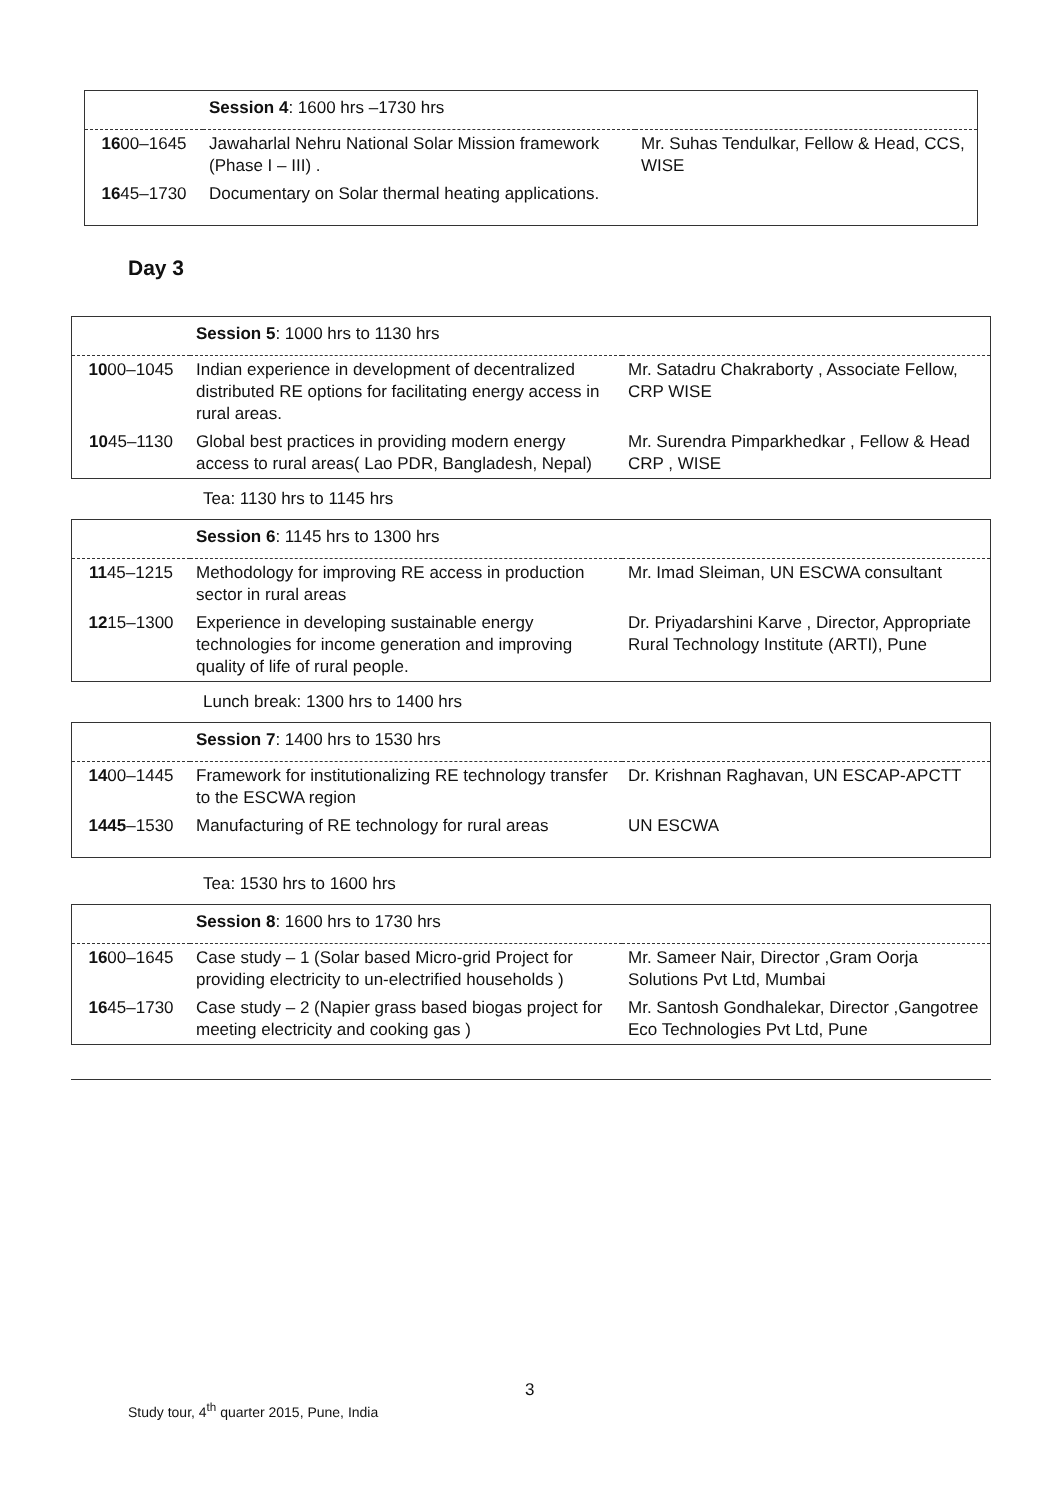| | Session 4 : 1600 hrs –1730 hrs | |
| 16 00–1645 | Jawaharlal Nehru National Solar Mission framework (Phase I – III) . | Mr. Suhas Tendulkar, Fellow & Head, CCS, WISE |
| 16 45–1730 | Documentary on Solar thermal heating applications. | |
Day 3
| | Session 5 : 1000 hrs to 1130 hrs | |
| 10 00–1045 | Indian experience in development of decentralized distributed RE options for facilitating energy access in rural areas. | Mr. Satadru Chakraborty , Associate Fellow, CRP WISE |
| 10 45–1130 | Global best practices in providing modern energy access to rural areas( Lao PDR, Bangladesh, Nepal) | Mr. Surendra Pimparkhedkar , Fellow & Head CRP , WISE |
Tea: 1130 hrs to 1145 hrs
| | Session 6 : 1145 hrs to 1300 hrs | |
| 11 45–1215 | Methodology for improving RE access in production sector in rural areas | Mr. Imad Sleiman, UN ESCWA consultant |
| 12 15–1300 | Experience in developing sustainable energy technologies for income generation and improving quality of life of rural people. | Dr. Priyadarshini Karve , Director, Appropriate Rural Technology Institute (ARTI), Pune |
Lunch break: 1300 hrs to 1400 hrs
| | Session 7 : 1400 hrs to 1530 hrs | |
| 14 00–1445 | Framework for institutionalizing RE technology transfer to the ESCWA region | Dr. Krishnan Raghavan, UN ESCAP-APCTT |
| 1445 –1530 | Manufacturing of RE technology for rural areas | UN ESCWA |
Tea: 1530 hrs to 1600 hrs
| | Session 8 : 1600 hrs to 1730 hrs | |
| 16 00–1645 | Case study – 1 (Solar based Micro-grid Project for providing electricity to un-electrified households ) | Mr. Sameer Nair, Director ,Gram Oorja Solutions Pvt Ltd, Mumbai |
| 16 45–1730 | Case study – 2 (Napier grass based biogas project for meeting electricity and cooking gas ) | Mr. Santosh Gondhalekar, Director ,Gangotree Eco Technologies Pvt Ltd, Pune |
3
Study tour, 4<sup>th</sup> quarter 2015, Pune, India